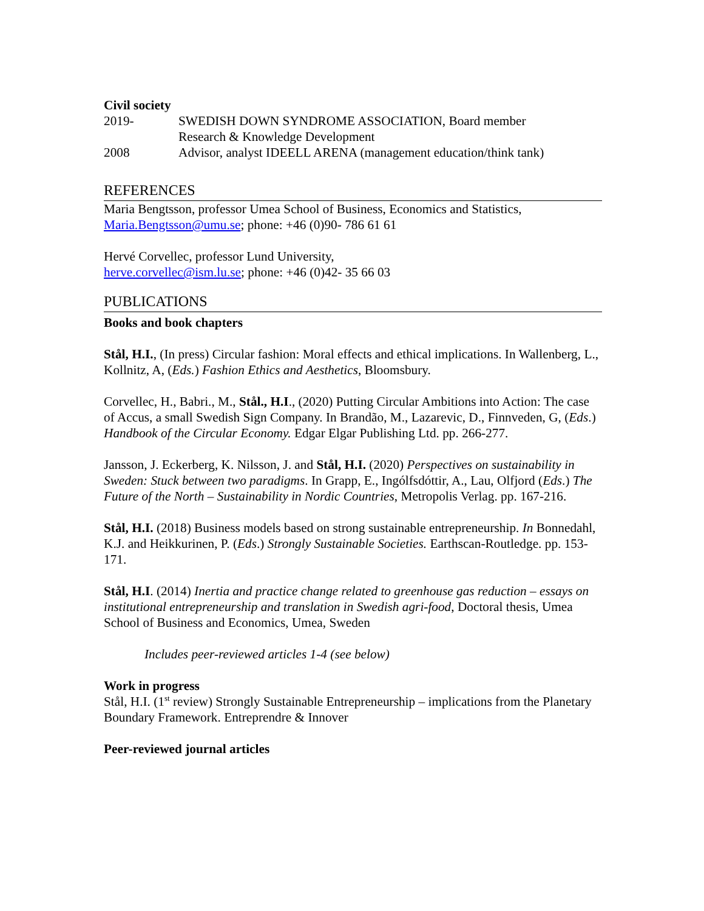Civil society
2019- SWEDISH DOWN SYNDROME ASSOCIATION, Board member
Research & Knowledge Development
2008 Advisor, analyst IDEELL ARENA (management education/think tank)
REFERENCES
Maria Bengtsson, professor Umea School of Business, Economics and Statistics, Maria.Bengtsson@umu.se; phone: +46 (0)90- 786 61 61
Hervé Corvellec, professor Lund University,
herve.corvellec@ism.lu.se; phone: +46 (0)42- 35 66 03
PUBLICATIONS
Books and book chapters
Stål, H.I., (In press) Circular fashion: Moral effects and ethical implications. In Wallenberg, L., Kollnitz, A, (Eds.) Fashion Ethics and Aesthetics, Bloomsbury.
Corvellec, H., Babri., M., Stål., H.I., (2020) Putting Circular Ambitions into Action: The case of Accus, a small Swedish Sign Company. In Brandão, M., Lazarevic, D., Finnveden, G, (Eds.) Handbook of the Circular Economy. Edgar Elgar Publishing Ltd. pp. 266-277.
Jansson, J. Eckerberg, K. Nilsson, J. and Stål, H.I. (2020) Perspectives on sustainability in Sweden: Stuck between two paradigms. In Grapp, E., Ingólfsdóttir, A., Lau, Olfjord (Eds.) The Future of the North – Sustainability in Nordic Countries, Metropolis Verlag. pp. 167-216.
Stål, H.I. (2018) Business models based on strong sustainable entrepreneurship. In Bonnedahl, K.J. and Heikkurinen, P. (Eds.) Strongly Sustainable Societies. Earthscan-Routledge. pp. 153-171.
Stål, H.I. (2014) Inertia and practice change related to greenhouse gas reduction – essays on institutional entrepreneurship and translation in Swedish agri-food, Doctoral thesis, Umea School of Business and Economics, Umea, Sweden
Includes peer-reviewed articles 1-4 (see below)
Work in progress
Stål, H.I. (1<sup>st</sup> review) Strongly Sustainable Entrepreneurship – implications from the Planetary Boundary Framework. Entreprendre & Innover
Peer-reviewed journal articles